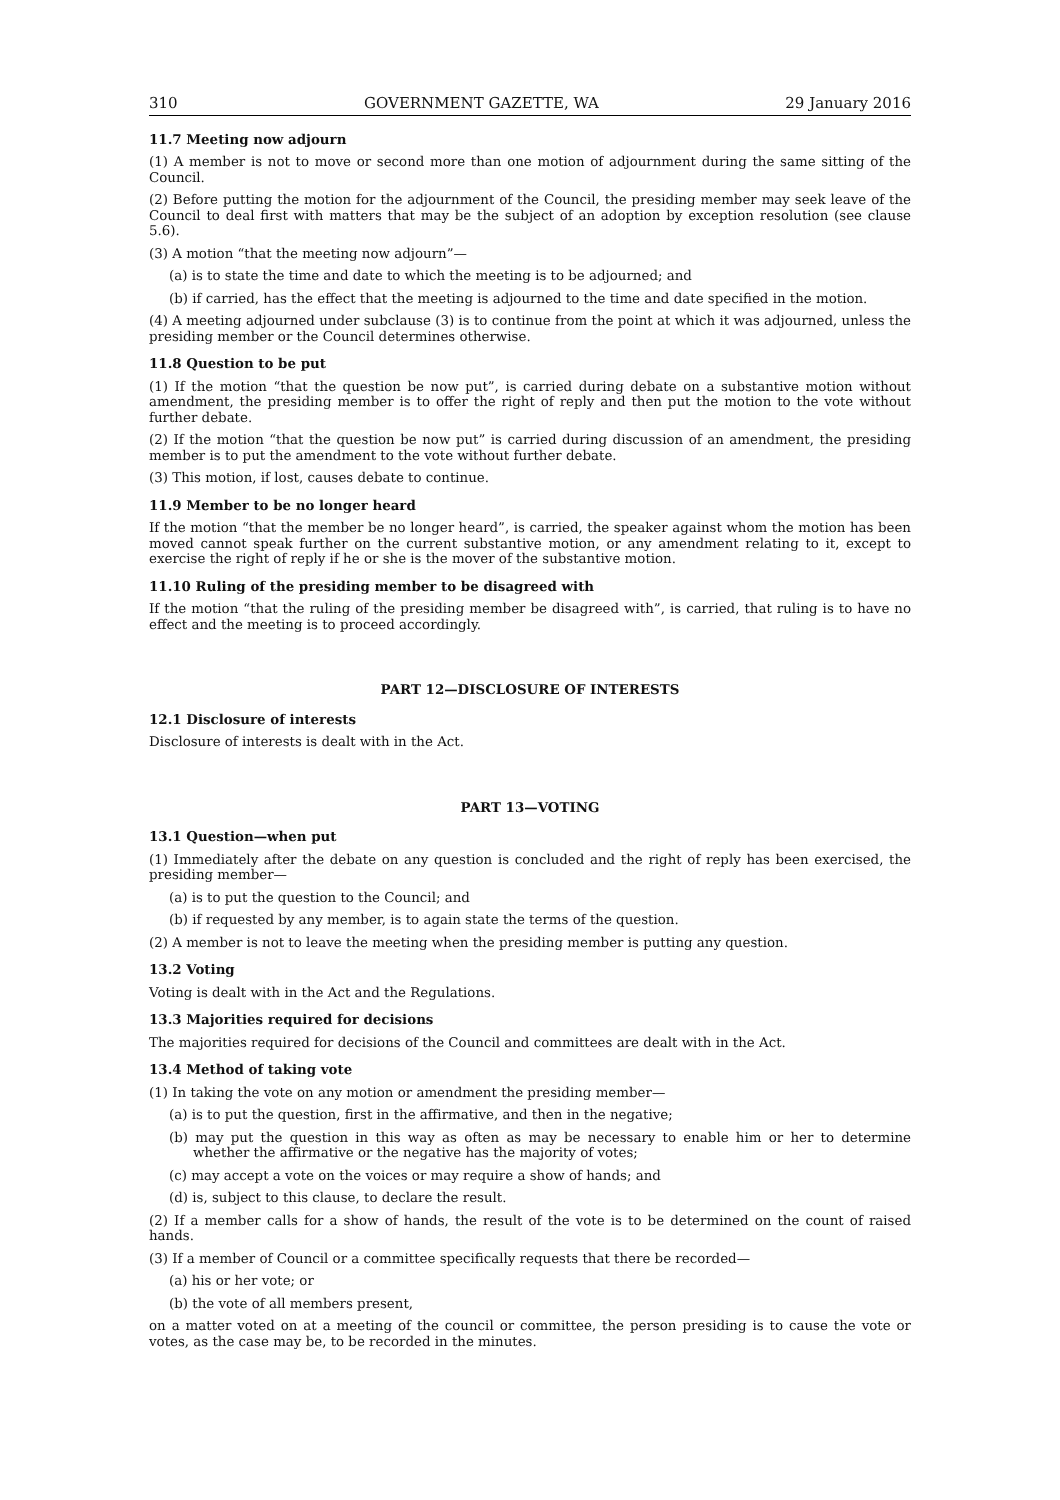310 GOVERNMENT GAZETTE, WA 29 January 2016
11.7 Meeting now adjourn
(1) A member is not to move or second more than one motion of adjournment during the same sitting of the Council.
(2) Before putting the motion for the adjournment of the Council, the presiding member may seek leave of the Council to deal first with matters that may be the subject of an adoption by exception resolution (see clause 5.6).
(3) A motion “that the meeting now adjourn”—
(a) is to state the time and date to which the meeting is to be adjourned; and
(b) if carried, has the effect that the meeting is adjourned to the time and date specified in the motion.
(4) A meeting adjourned under subclause (3) is to continue from the point at which it was adjourned, unless the presiding member or the Council determines otherwise.
11.8 Question to be put
(1) If the motion “that the question be now put”, is carried during debate on a substantive motion without amendment, the presiding member is to offer the right of reply and then put the motion to the vote without further debate.
(2) If the motion “that the question be now put” is carried during discussion of an amendment, the presiding member is to put the amendment to the vote without further debate.
(3) This motion, if lost, causes debate to continue.
11.9 Member to be no longer heard
If the motion “that the member be no longer heard”, is carried, the speaker against whom the motion has been moved cannot speak further on the current substantive motion, or any amendment relating to it, except to exercise the right of reply if he or she is the mover of the substantive motion.
11.10 Ruling of the presiding member to be disagreed with
If the motion “that the ruling of the presiding member be disagreed with”, is carried, that ruling is to have no effect and the meeting is to proceed accordingly.
PART 12—DISCLOSURE OF INTERESTS
12.1 Disclosure of interests
Disclosure of interests is dealt with in the Act.
PART 13—VOTING
13.1 Question—when put
(1) Immediately after the debate on any question is concluded and the right of reply has been exercised, the presiding member—
(a) is to put the question to the Council; and
(b) if requested by any member, is to again state the terms of the question.
(2) A member is not to leave the meeting when the presiding member is putting any question.
13.2 Voting
Voting is dealt with in the Act and the Regulations.
13.3 Majorities required for decisions
The majorities required for decisions of the Council and committees are dealt with in the Act.
13.4 Method of taking vote
(1) In taking the vote on any motion or amendment the presiding member—
(a) is to put the question, first in the affirmative, and then in the negative;
(b) may put the question in this way as often as may be necessary to enable him or her to determine whether the affirmative or the negative has the majority of votes;
(c) may accept a vote on the voices or may require a show of hands; and
(d) is, subject to this clause, to declare the result.
(2) If a member calls for a show of hands, the result of the vote is to be determined on the count of raised hands.
(3) If a member of Council or a committee specifically requests that there be recorded—
(a) his or her vote; or
(b) the vote of all members present,
on a matter voted on at a meeting of the council or committee, the person presiding is to cause the vote or votes, as the case may be, to be recorded in the minutes.